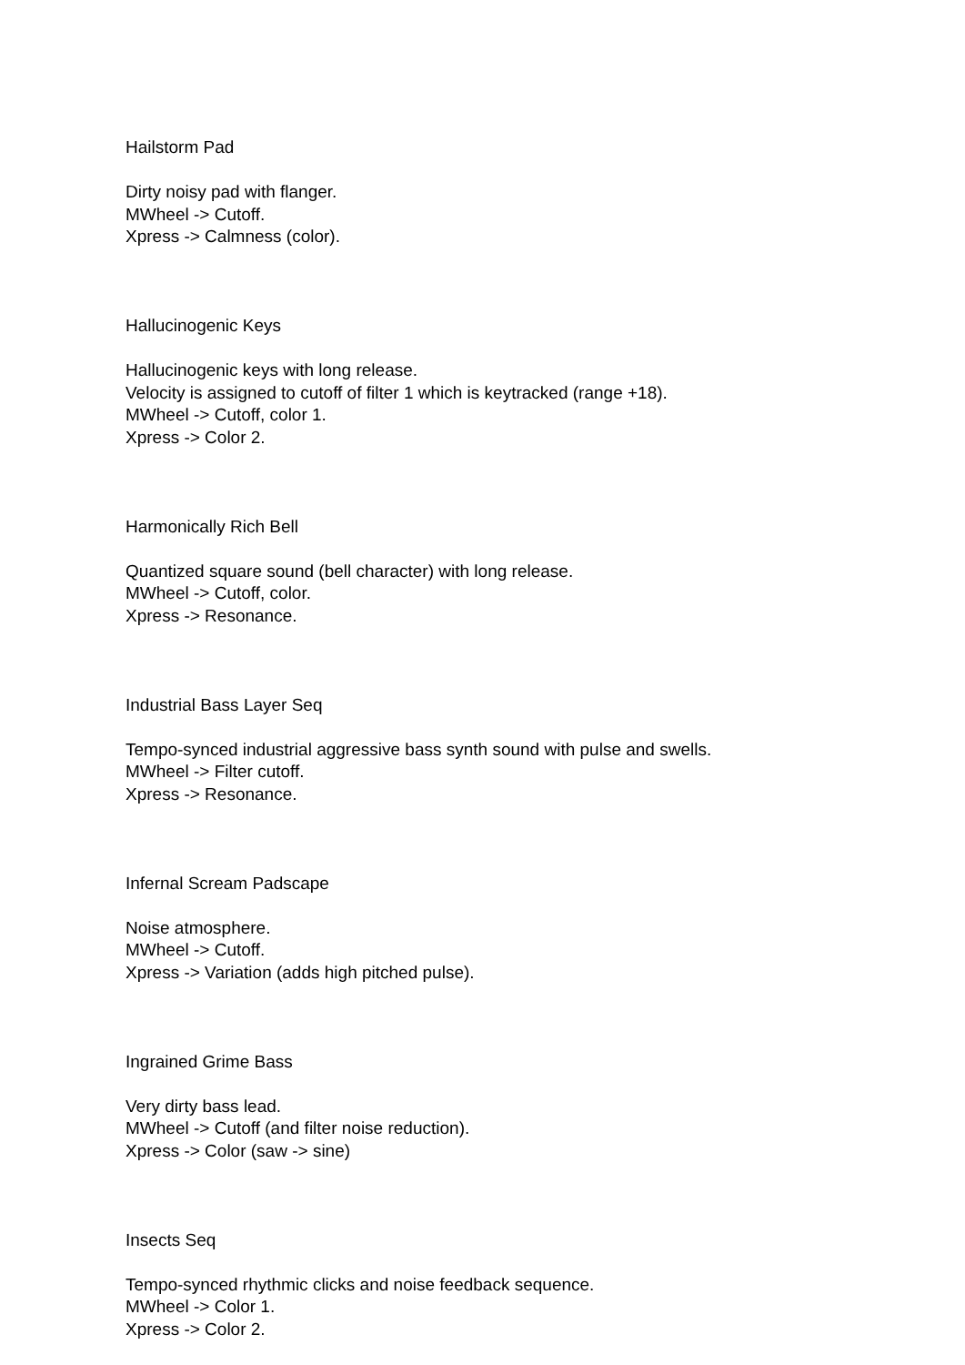Hailstorm Pad
Dirty noisy pad with flanger.
MWheel -> Cutoff.
Xpress -> Calmness (color).
Hallucinogenic Keys
Hallucinogenic keys with long release.
Velocity is assigned to cutoff of filter 1 which is keytracked (range +18).
MWheel -> Cutoff, color 1.
Xpress -> Color 2.
Harmonically Rich Bell
Quantized square sound (bell character) with long release.
MWheel -> Cutoff, color.
Xpress -> Resonance.
Industrial Bass Layer Seq
Tempo-synced industrial aggressive bass synth sound with pulse and swells.
MWheel -> Filter cutoff.
Xpress -> Resonance.
Infernal Scream Padscape
Noise atmosphere.
MWheel -> Cutoff.
Xpress -> Variation (adds high pitched pulse).
Ingrained Grime Bass
Very dirty bass lead.
MWheel -> Cutoff (and filter noise reduction).
Xpress -> Color (saw -> sine)
Insects Seq
Tempo-synced rhythmic clicks and noise feedback sequence.
MWheel -> Color 1.
Xpress -> Color 2.